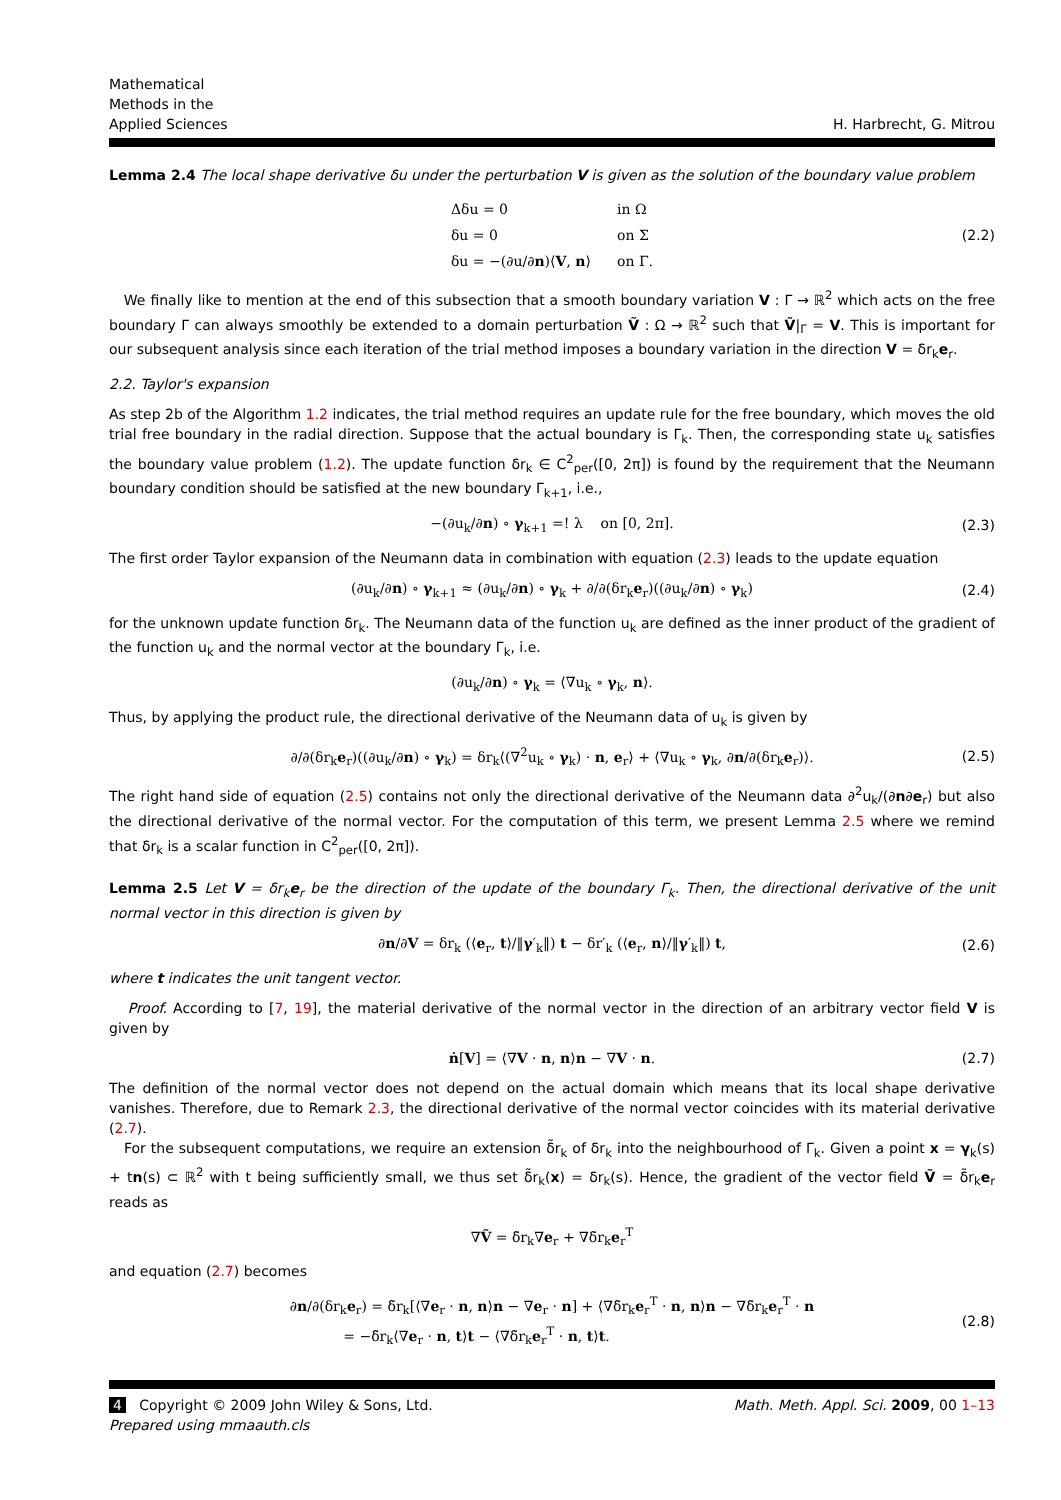Mathematical
Methods in the
Applied Sciences
H. Harbrecht, G. Mitrou
Lemma 2.4 The local shape derivative δu under the perturbation V is given as the solution of the boundary value problem
| Δδu = 0 | in Ω |
| δu = 0 | on Σ |
| δu = −(∂u/∂ n )⟨ V , n ⟩ | on Γ. |
(2.2)
We finally like to mention at the end of this subsection that a smooth boundary variation V : Γ → ℝ<sup>2</sup> which acts on the free boundary Γ can always smoothly be extended to a domain perturbation Ṽ : Ω → ℝ<sup>2</sup> such that Ṽ|<sub>Γ</sub> = V. This is important for our subsequent analysis since each iteration of the trial method imposes a boundary variation in the direction V = δr<sub>k</sub>e<sub>r</sub>.
2.2. Taylor's expansion
As step 2b of the Algorithm 1.2 indicates, the trial method requires an update rule for the free boundary, which moves the old trial free boundary in the radial direction. Suppose that the actual boundary is Γ<sub>k</sub>. Then, the corresponding state u<sub>k</sub> satisfies the boundary value problem (1.2). The update function δr<sub>k</sub> ∈ C<sup>2</sup><sub>per</sub>([0, 2π]) is found by the requirement that the Neumann boundary condition should be satisfied at the new boundary Γ<sub>k+1</sub>, i.e.,
−(∂u<sub>k</sub>/∂n) ∘ γ<sub>k+1</sub> =! λ on [0, 2π]. (2.3)
The first order Taylor expansion of the Neumann data in combination with equation (2.3) leads to the update equation
(∂u<sub>k</sub>/∂n) ∘ γ<sub>k+1</sub> ≈ (∂u<sub>k</sub>/∂n) ∘ γ<sub>k</sub> + ∂/∂(δr<sub>k</sub>e<sub>r</sub>)((∂u<sub>k</sub>/∂n) ∘ γ<sub>k</sub>) (2.4)
for the unknown update function δr<sub>k</sub>. The Neumann data of the function u<sub>k</sub> are defined as the inner product of the gradient of the function u<sub>k</sub> and the normal vector at the boundary Γ<sub>k</sub>, i.e.
(∂u<sub>k</sub>/∂n) ∘ γ<sub>k</sub> = ⟨∇u<sub>k</sub> ∘ γ<sub>k</sub>, n⟩.
Thus, by applying the product rule, the directional derivative of the Neumann data of u<sub>k</sub> is given by
∂/∂(δr<sub>k</sub>e<sub>r</sub>)((∂u<sub>k</sub>/∂n) ∘ γ<sub>k</sub>) = δr<sub>k</sub>⟨(∇<sup>2</sup>u<sub>k</sub> ∘ γ<sub>k</sub>) · n, e<sub>r</sub>⟩ + ⟨∇u<sub>k</sub> ∘ γ<sub>k</sub>, ∂n/∂(δr<sub>k</sub>e<sub>r</sub>)⟩. (2.5)
The right hand side of equation (2.5) contains not only the directional derivative of the Neumann data ∂<sup>2</sup>u<sub>k</sub>/(∂n∂e<sub>r</sub>) but also the directional derivative of the normal vector. For the computation of this term, we present Lemma 2.5 where we remind that δr<sub>k</sub> is a scalar function in C<sup>2</sup><sub>per</sub>([0, 2π]).
Lemma 2.5 Let V = δr<sub>k</sub>e<sub>r</sub> be the direction of the update of the boundary Γ<sub>k</sub>. Then, the directional derivative of the unit normal vector in this direction is given by
∂n/∂V = δr<sub>k</sub> (⟨e<sub>r</sub>, t⟩/‖γ′<sub>k</sub>‖) t − δr′<sub>k</sub> (⟨e<sub>r</sub>, n⟩/‖γ′<sub>k</sub>‖) t, (2.6)
where t indicates the unit tangent vector.
Proof. According to [7, 19], the material derivative of the normal vector in the direction of an arbitrary vector field V is given by
ṅ[V] = ⟨∇V · n, n⟩n − ∇V · n. (2.7)
The definition of the normal vector does not depend on the actual domain which means that its local shape derivative vanishes. Therefore, due to Remark 2.3, the directional derivative of the normal vector coincides with its material derivative (2.7).
For the subsequent computations, we require an extension δ̃r<sub>k</sub> of δr<sub>k</sub> into the neighbourhood of Γ<sub>k</sub>. Given a point x = γ<sub>k</sub>(s) + tn(s) ⊂ ℝ<sup>2</sup> with t being sufficiently small, we thus set δ̃r<sub>k</sub>(x) = δr<sub>k</sub>(s). Hence, the gradient of the vector field Ṽ = δ̃r<sub>k</sub>e<sub>r</sub> reads as
∇Ṽ = δ̃r<sub>k</sub>∇e<sub>r</sub> + ∇δ̃r<sub>k</sub>e<sub>r</sub><sup>T</sup>
and equation (2.7) becomes
∂n/∂(δr<sub>k</sub>e<sub>r</sub>) = δ̃r<sub>k</sub>[⟨∇e<sub>r</sub> · n, n⟩n − ∇e<sub>r</sub> · n] + ⟨∇δ̃r<sub>k</sub>e<sub>r</sub><sup>T</sup> · n, n⟩n − ∇δ̃r<sub>k</sub>e<sub>r</sub><sup>T</sup> · n
= −δ̃r<sub>k</sub>⟨∇e<sub>r</sub> · n, t⟩t − ⟨∇δ̃r<sub>k</sub>e<sub>r</sub><sup>T</sup> · n, t⟩t. (2.8)
4 Copyright © 2009 John Wiley & Sons, Ltd.
Prepared using mmaauth.cls
Math. Meth. Appl. Sci. 2009, 00 1–13